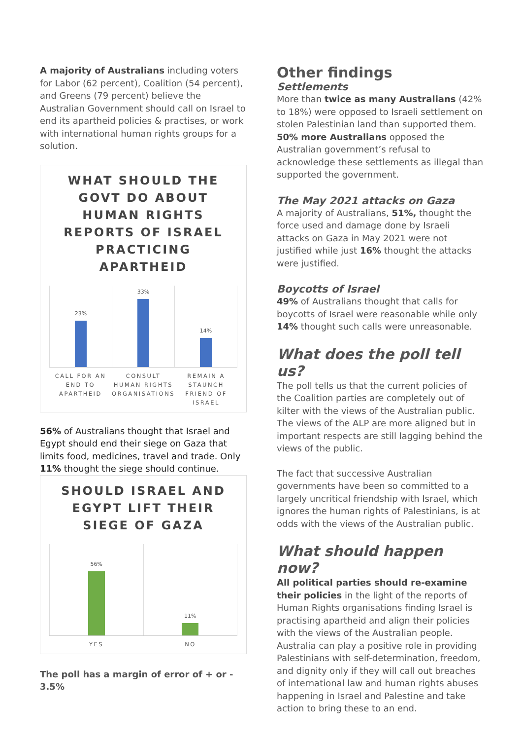A majority of Australians including voters for Labor (62 percent), Coalition (54 percent), and Greens (79 percent) believe the Australian Government should call on Israel to end its apartheid policies & practises, or work with international human rights groups for a solution.
WHAT SHOULD THE GOVT DO ABOUT HUMAN RIGHTS REPORTS OF ISRAEL PRACTICING APARTHEID
23% 33% 14%
CALL FOR AN END TO APARTHEID CONSULT HUMAN RIGHTS ORGANISATIONS
REMAIN A STAUNCH FRIEND OF ISRAEL
56% of Australians thought that Israel and Egypt should end their siege on Gaza that limits food, medicines, travel and trade. Only 11% thought the siege should continue.
SHOULD ISRAEL AND EGYPT LIFT THEIR SIEGE OF GAZA
56% 11%
YES NO
The poll has a margin of error of + or - 3.5%
Other findings
Settlements
More than twice as many Australians (42% to 18%) were opposed to Israeli settlement on stolen Palestinian land than supported them. 50% more Australians opposed the Australian government’s refusal to acknowledge these settlements as illegal than supported the government.
The May 2021 attacks on Gaza
A majority of Australians, 51%, thought the force used and damage done by Israeli attacks on Gaza in May 2021 were not justified while just 16% thought the attacks were justified.
Boycotts of Israel
49% of Australians thought that calls for boycotts of Israel were reasonable while only 14% thought such calls were unreasonable.
What does the poll tell us?
The poll tells us that the current policies of the Coalition parties are completely out of kilter with the views of the Australian public. The views of the ALP are more aligned but in important respects are still lagging behind the views of the public.
The fact that successive Australian governments have been so committed to a largely uncritical friendship with Israel, which ignores the human rights of Palestinians, is at odds with the views of the Australian public.
What should happen now?
All political parties should re-examine their policies in the light of the reports of Human Rights organisations finding Israel is practising apartheid and align their policies with the views of the Australian people. Australia can play a positive role in providing Palestinians with self-determination, freedom, and dignity only if they will call out breaches of international law and human rights abuses happening in Israel and Palestine and take action to bring these to an end.